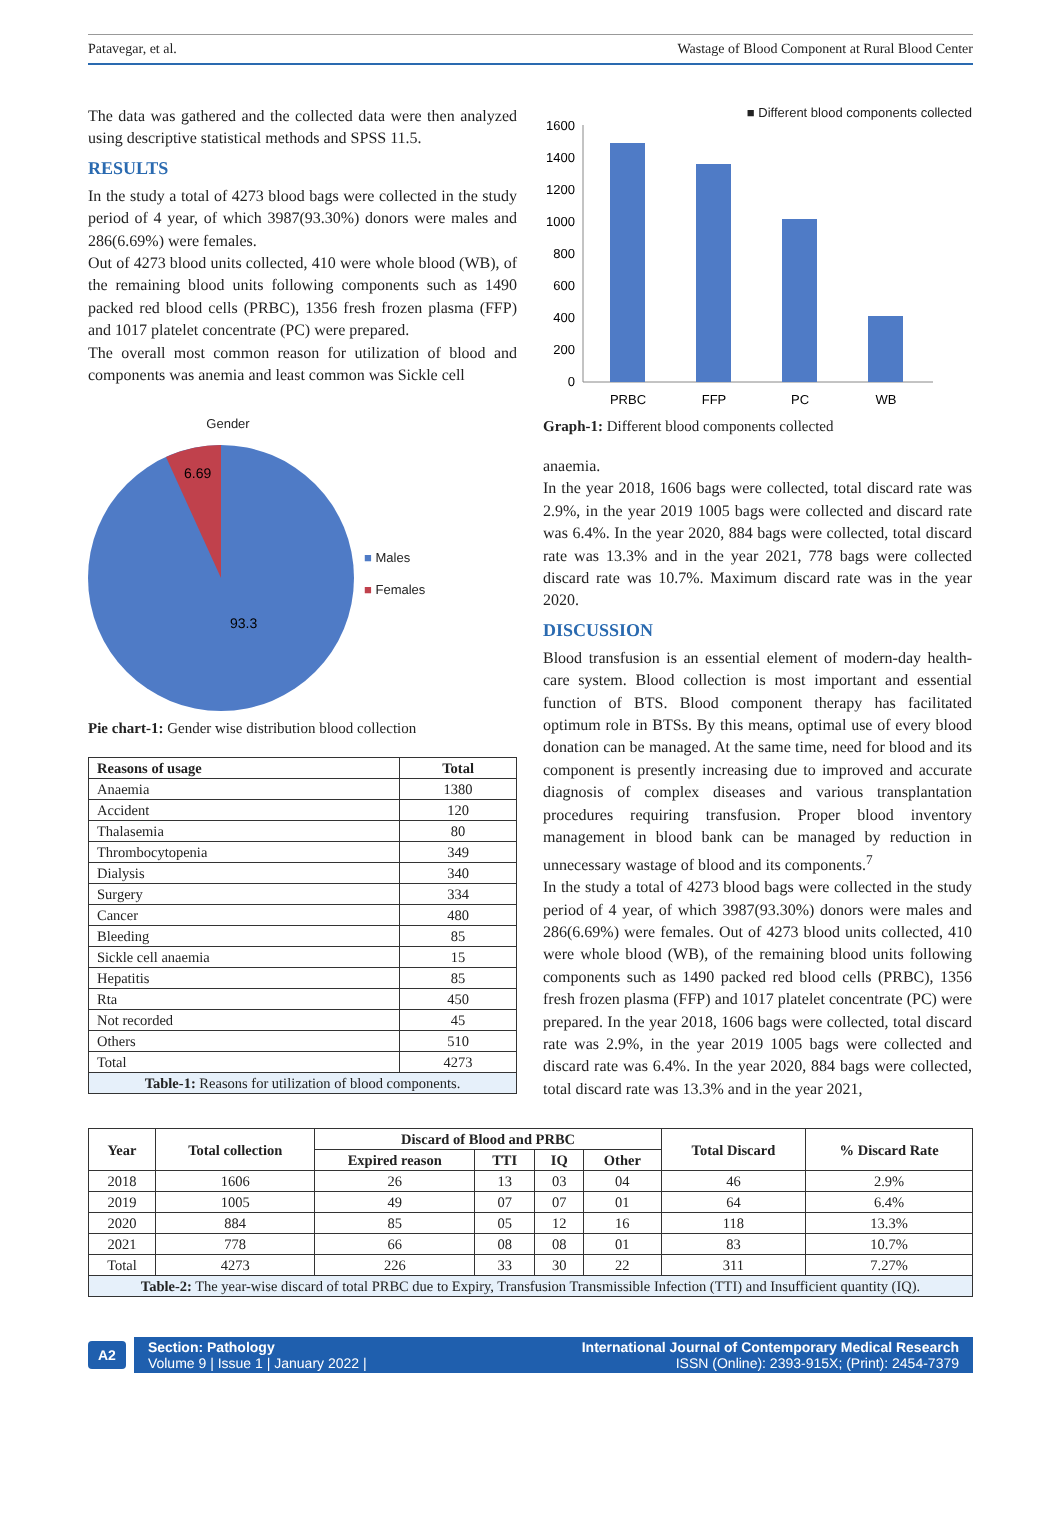Patavegar, et al. Wastage of Blood Component at Rural Blood Center
The data was gathered and the collected data were then analyzed using descriptive statistical methods and SPSS 11.5.
RESULTS
In the study a total of 4273 blood bags were collected in the study period of 4 year, of which 3987(93.30%) donors were males and 286(6.69%) were females.
Out of 4273 blood units collected, 410 were whole blood (WB), of the remaining blood units following components such as 1490 packed red blood cells (PRBC), 1356 fresh frozen plasma (FFP) and 1017 platelet concentrate (PC) were prepared.
The overall most common reason for utilization of blood and components was anemia and least common was Sickle cell
Gender
6.69
93.3
■ Males
■ Females
Pie chart-1: Gender wise distribution blood collection
| Reasons of usage | Total |
| --- | --- |
| Anaemia | 1380 |
| Accident | 120 |
| Thalasemia | 80 |
| Thrombocytopenia | 349 |
| Dialysis | 340 |
| Surgery | 334 |
| Cancer | 480 |
| Bleeding | 85 |
| Sickle cell anaemia | 15 |
| Hepatitis | 85 |
| Rta | 450 |
| Not recorded | 45 |
| Others | 510 |
| Total | 4273 |
| Table-1: Reasons for utilization of blood components. | |
■ Different blood components collected
1600
1400
1200
1000
800
600
400
200
0
PRBC
FFP
PC
WB
Graph-1: Different blood components collected
anaemia.
In the year 2018, 1606 bags were collected, total discard rate was 2.9%, in the year 2019 1005 bags were collected and discard rate was 6.4%. In the year 2020, 884 bags were collected, total discard rate was 13.3% and in the year 2021, 778 bags were collected discard rate was 10.7%. Maximum discard rate was in the year 2020.
DISCUSSION
Blood transfusion is an essential element of modern-day health-care system. Blood collection is most important and essential function of BTS. Blood component therapy has facilitated optimum role in BTSs. By this means, optimal use of every blood donation can be managed. At the same time, need for blood and its component is presently increasing due to improved and accurate diagnosis of complex diseases and various transplantation procedures requiring transfusion. Proper blood inventory management in blood bank can be managed by reduction in unnecessary wastage of blood and its components.<sup>7</sup>
In the study a total of 4273 blood bags were collected in the study period of 4 year, of which 3987(93.30%) donors were males and 286(6.69%) were females. Out of 4273 blood units collected, 410 were whole blood (WB), of the remaining blood units following components such as 1490 packed red blood cells (PRBC), 1356 fresh frozen plasma (FFP) and 1017 platelet concentrate (PC) were prepared. In the year 2018, 1606 bags were collected, total discard rate was 2.9%, in the year 2019 1005 bags were collected and discard rate was 6.4%. In the year 2020, 884 bags were collected, total discard rate was 13.3% and in the year 2021,
| Year | Total collection | Discard of Blood and PRBC | | | | Total Discard | % Discard Rate |
| --- | --- | --- | --- | --- | --- | --- | --- |
| | | Expired reason | TTI | IQ | Other | | |
| 2018 | 1606 | 26 | 13 | 03 | 04 | 46 | 2.9% |
| 2019 | 1005 | 49 | 07 | 07 | 01 | 64 | 6.4% |
| 2020 | 884 | 85 | 05 | 12 | 16 | 118 | 13.3% |
| 2021 | 778 | 66 | 08 | 08 | 01 | 83 | 10.7% |
| Total | 4273 | 226 | 33 | 30 | 22 | 311 | 7.27% |
| Table-2: The year-wise discard of total PRBC due to Expiry, Transfusion Transmissible Infection (TTI) and Insufficient quantity (IQ). | | | | | | | |
A2
Section: Pathology
Volume 9 | Issue 1 | January 2022 |
International Journal of Contemporary Medical Research
ISSN (Online): 2393-915X; (Print): 2454-7379